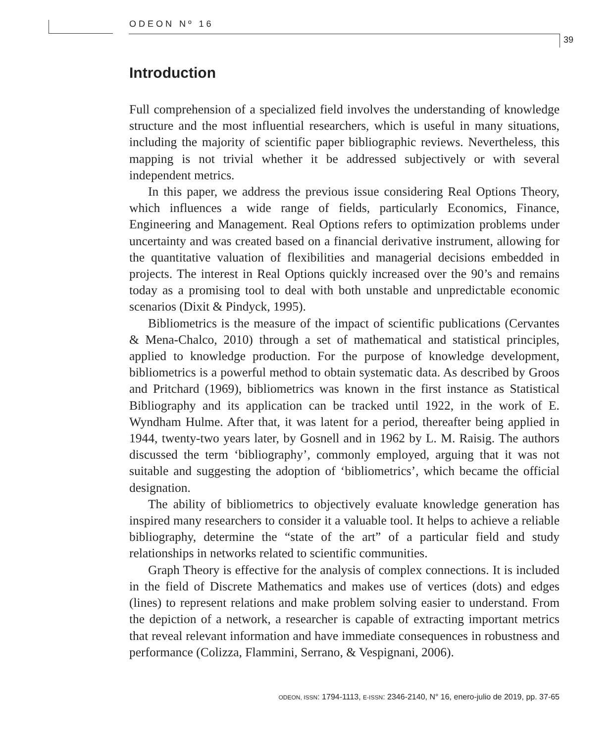ODEON Nº 16
39
Introduction
Full comprehension of a specialized field involves the understanding of knowledge structure and the most influential researchers, which is useful in many situations, including the majority of scientific paper bibliographic reviews. Nevertheless, this mapping is not trivial whether it be addressed subjectively or with several independent metrics.
In this paper, we address the previous issue considering Real Options Theory, which influences a wide range of fields, particularly Economics, Finance, Engineering and Management. Real Options refers to optimization problems under uncertainty and was created based on a financial derivative instrument, allowing for the quantitative valuation of flexibilities and managerial decisions embedded in projects. The interest in Real Options quickly increased over the 90’s and remains today as a promising tool to deal with both unstable and unpredictable economic scenarios (Dixit & Pindyck, 1995).
Bibliometrics is the measure of the impact of scientific publications (Cervantes & Mena-Chalco, 2010) through a set of mathematical and statistical principles, applied to knowledge production. For the purpose of knowledge development, bibliometrics is a powerful method to obtain systematic data. As described by Groos and Pritchard (1969), bibliometrics was known in the first instance as Statistical Bibliography and its application can be tracked until 1922, in the work of E. Wyndham Hulme. After that, it was latent for a period, thereafter being applied in 1944, twenty-two years later, by Gosnell and in 1962 by L. M. Raisig. The authors discussed the term ‘bibliography’, commonly employed, arguing that it was not suitable and suggesting the adoption of ‘bibliometrics’, which became the official designation.
The ability of bibliometrics to objectively evaluate knowledge generation has inspired many researchers to consider it a valuable tool. It helps to achieve a reliable bibliography, determine the “state of the art” of a particular field and study relationships in networks related to scientific communities.
Graph Theory is effective for the analysis of complex connections. It is included in the field of Discrete Mathematics and makes use of vertices (dots) and edges (lines) to represent relations and make problem solving easier to understand. From the depiction of a network, a researcher is capable of extracting important metrics that reveal relevant information and have immediate consequences in robustness and performance (Colizza, Flammini, Serrano, & Vespignani, 2006).
ODEON, ISSN: 1794-1113, E-ISSN: 2346-2140, N° 16, enero-julio de 2019, pp. 37-65